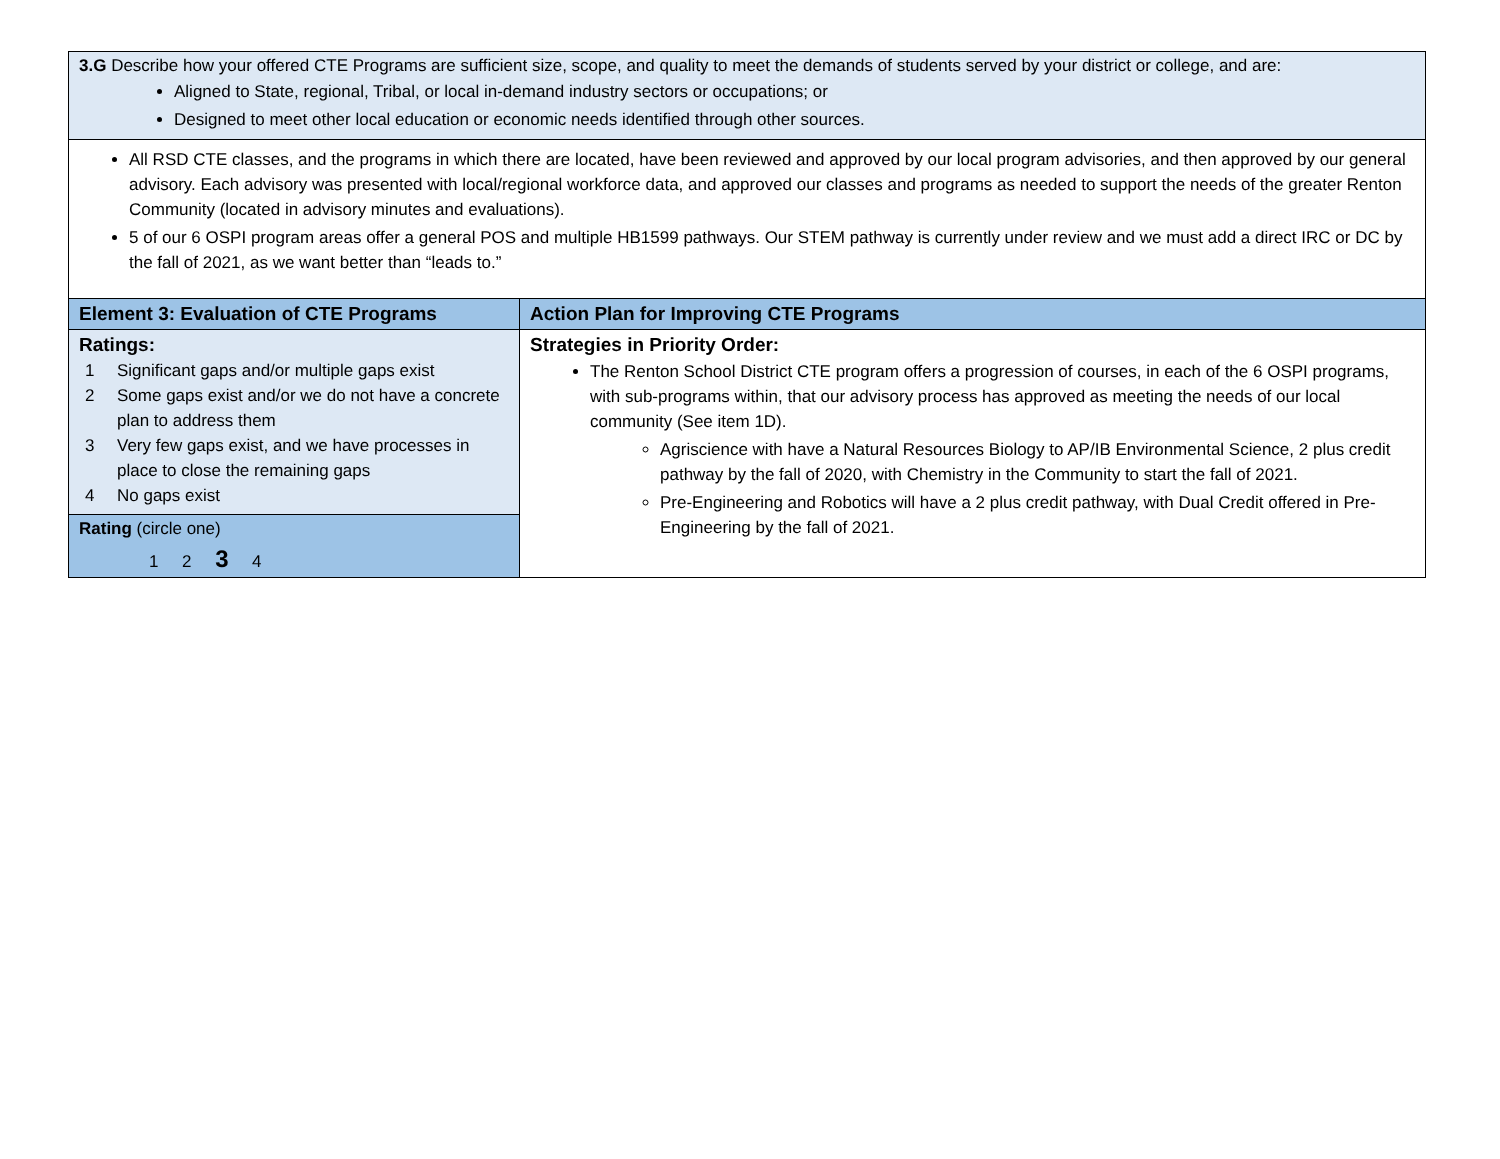| 3.G Describe how your offered CTE Programs are sufficient size, scope, and quality to meet the demands of students served by your district or college, and are: Aligned to State, regional, Tribal, or local in-demand industry sectors or occupations; or Designed to meet other local education or economic needs identified through other sources. | |
| All RSD CTE classes, and the programs in which there are located, have been reviewed and approved by our local program advisories, and then approved by our general advisory. Each advisory was presented with local/regional workforce data, and approved our classes and programs as needed to support the needs of the greater Renton Community (located in advisory minutes and evaluations). 5 of our 6 OSPI program areas offer a general POS and multiple HB1599 pathways. Our STEM pathway is currently under review and we must add a direct IRC or DC by the fall of 2021, as we want better than “leads to.” | |
| Element 3: Evaluation of CTE Programs | Action Plan for Improving CTE Programs |
| Ratings: 1 Significant gaps and/or multiple gaps exist 2 Some gaps exist and/or we do not have a concrete plan to address them 3 Very few gaps exist, and we have processes in place to close the remaining gaps 4 No gaps exist | Strategies in Priority Order: The Renton School District CTE program offers a progression of courses, in each of the 6 OSPI programs, with sub-programs within, that our advisory process has approved as meeting the needs of our local community (See item 1D). Agriscience with have a Natural Resources Biology to AP/IB Environmental Science, 2 plus credit pathway by the fall of 2020, with Chemistry in the Community to start the fall of 2021. Pre-Engineering and Robotics will have a 2 plus credit pathway, with Dual Credit offered in Pre-Engineering by the fall of 2021. |
| Rating (circle one) 1 2 3 4 | |